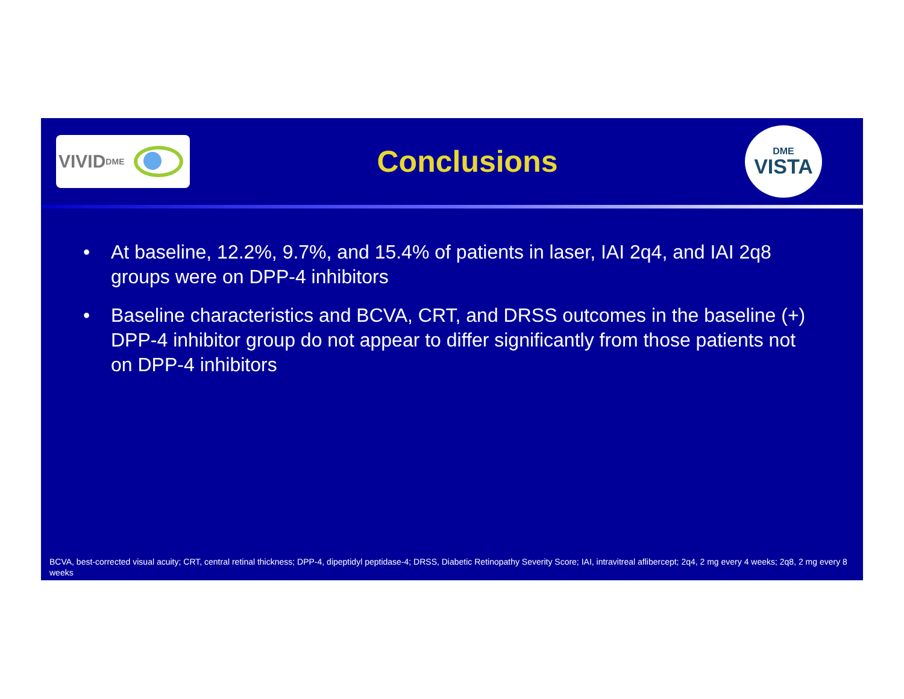VIVID<sup>DME</sup>
Conclusions
DME
VISTA
• At baseline, 12.2%, 9.7%, and 15.4% of patients in laser, IAI 2q4, and IAI 2q8 groups were on DPP-4 inhibitors
• Baseline characteristics and BCVA, CRT, and DRSS outcomes in the baseline (+) DPP-4 inhibitor group do not appear to differ significantly from those patients not on DPP-4 inhibitors
BCVA, best-corrected visual acuity; CRT, central retinal thickness; DPP-4, dipeptidyl peptidase-4; DRSS, Diabetic Retinopathy Severity Score; IAI, intravitreal aflibercept; 2q4, 2 mg every 4 weeks; 2q8, 2 mg every 8 weeks